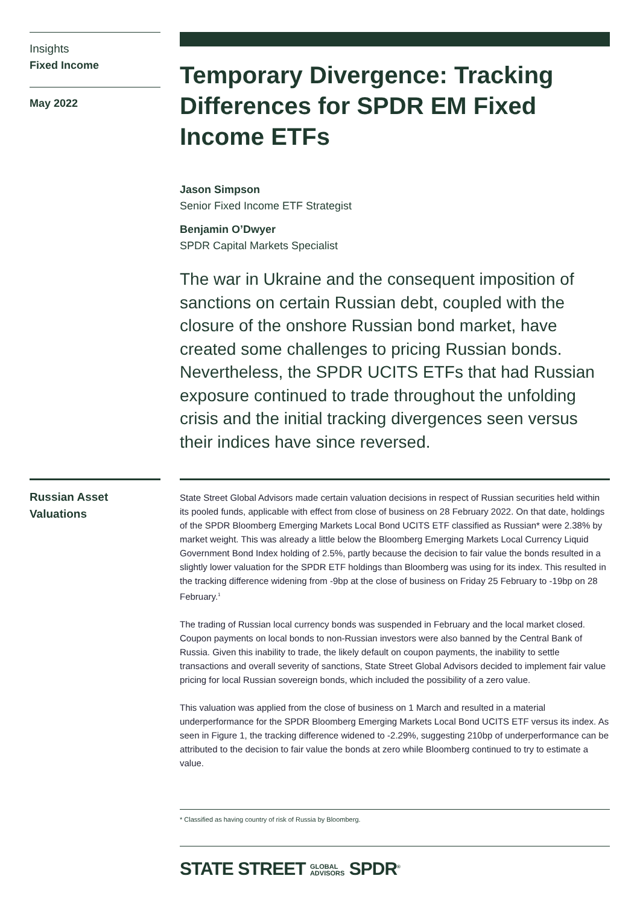Insights
Fixed Income
May 2022
Temporary Divergence: Tracking Differences for SPDR EM Fixed Income ETFs
Jason Simpson
Senior Fixed Income ETF Strategist
Benjamin O’Dwyer
SPDR Capital Markets Specialist
The war in Ukraine and the consequent imposition of sanctions on certain Russian debt, coupled with the closure of the onshore Russian bond market, have created some challenges to pricing Russian bonds. Nevertheless, the SPDR UCITS ETFs that had Russian exposure continued to trade throughout the unfolding crisis and the initial tracking divergences seen versus their indices have since reversed.
Russian Asset Valuations
State Street Global Advisors made certain valuation decisions in respect of Russian securities held within its pooled funds, applicable with effect from close of business on 28 February 2022. On that date, holdings of the SPDR Bloomberg Emerging Markets Local Bond UCITS ETF classified as Russian* were 2.38% by market weight. This was already a little below the Bloomberg Emerging Markets Local Currency Liquid Government Bond Index holding of 2.5%, partly because the decision to fair value the bonds resulted in a slightly lower valuation for the SPDR ETF holdings than Bloomberg was using for its index. This resulted in the tracking difference widening from -9bp at the close of business on Friday 25 February to -19bp on 28 February.<sup>1</sup>
The trading of Russian local currency bonds was suspended in February and the local market closed. Coupon payments on local bonds to non-Russian investors were also banned by the Central Bank of Russia. Given this inability to trade, the likely default on coupon payments, the inability to settle transactions and overall severity of sanctions, State Street Global Advisors decided to implement fair value pricing for local Russian sovereign bonds, which included the possibility of a zero value.
This valuation was applied from the close of business on 1 March and resulted in a material underperformance for the SPDR Bloomberg Emerging Markets Local Bond UCITS ETF versus its index. As seen in Figure 1, the tracking difference widened to -2.29%, suggesting 210bp of underperformance can be attributed to the decision to fair value the bonds at zero while Bloomberg continued to try to estimate a value.
* Classified as having country of risk of Russia by Bloomberg.
STATE STREET GLOBAL
ADVISORS SPDR<sup>®</sup>